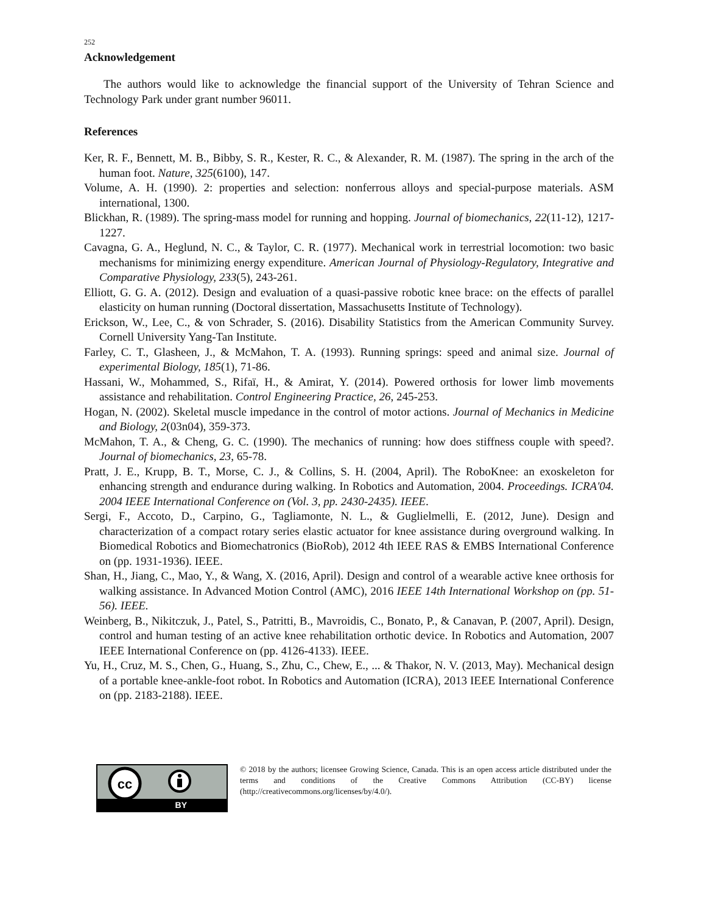252
Acknowledgement
The authors would like to acknowledge the financial support of the University of Tehran Science and Technology Park under grant number 96011.
References
Ker, R. F., Bennett, M. B., Bibby, S. R., Kester, R. C., & Alexander, R. M. (1987). The spring in the arch of the human foot. Nature, 325(6100), 147.
Volume, A. H. (1990). 2: properties and selection: nonferrous alloys and special-purpose materials. ASM international, 1300.
Blickhan, R. (1989). The spring-mass model for running and hopping. Journal of biomechanics, 22(11-12), 1217-1227.
Cavagna, G. A., Heglund, N. C., & Taylor, C. R. (1977). Mechanical work in terrestrial locomotion: two basic mechanisms for minimizing energy expenditure. American Journal of Physiology-Regulatory, Integrative and Comparative Physiology, 233(5), 243-261.
Elliott, G. G. A. (2012). Design and evaluation of a quasi-passive robotic knee brace: on the effects of parallel elasticity on human running (Doctoral dissertation, Massachusetts Institute of Technology).
Erickson, W., Lee, C., & von Schrader, S. (2016). Disability Statistics from the American Community Survey. Cornell University Yang-Tan Institute.
Farley, C. T., Glasheen, J., & McMahon, T. A. (1993). Running springs: speed and animal size. Journal of experimental Biology, 185(1), 71-86.
Hassani, W., Mohammed, S., Rifaï, H., & Amirat, Y. (2014). Powered orthosis for lower limb movements assistance and rehabilitation. Control Engineering Practice, 26, 245-253.
Hogan, N. (2002). Skeletal muscle impedance in the control of motor actions. Journal of Mechanics in Medicine and Biology, 2(03n04), 359-373.
McMahon, T. A., & Cheng, G. C. (1990). The mechanics of running: how does stiffness couple with speed?. Journal of biomechanics, 23, 65-78.
Pratt, J. E., Krupp, B. T., Morse, C. J., & Collins, S. H. (2004, April). The RoboKnee: an exoskeleton for enhancing strength and endurance during walking. In Robotics and Automation, 2004. Proceedings. ICRA'04. 2004 IEEE International Conference on (Vol. 3, pp. 2430-2435). IEEE.
Sergi, F., Accoto, D., Carpino, G., Tagliamonte, N. L., & Guglielmelli, E. (2012, June). Design and characterization of a compact rotary series elastic actuator for knee assistance during overground walking. In Biomedical Robotics and Biomechatronics (BioRob), 2012 4th IEEE RAS & EMBS International Conference on (pp. 1931-1936). IEEE.
Shan, H., Jiang, C., Mao, Y., & Wang, X. (2016, April). Design and control of a wearable active knee orthosis for walking assistance. In Advanced Motion Control (AMC), 2016 IEEE 14th International Workshop on (pp. 51-56). IEEE.
Weinberg, B., Nikitczuk, J., Patel, S., Patritti, B., Mavroidis, C., Bonato, P., & Canavan, P. (2007, April). Design, control and human testing of an active knee rehabilitation orthotic device. In Robotics and Automation, 2007 IEEE International Conference on (pp. 4126-4133). IEEE.
Yu, H., Cruz, M. S., Chen, G., Huang, S., Zhu, C., Chew, E., ... & Thakor, N. V. (2013, May). Mechanical design of a portable knee-ankle-foot robot. In Robotics and Automation (ICRA), 2013 IEEE International Conference on (pp. 2183-2188). IEEE.
cc
BY
© 2018 by the authors; licensee Growing Science, Canada. This is an open access article distributed under the terms and conditions of the Creative Commons Attribution (CC-BY) license (http://creativecommons.org/licenses/by/4.0/).